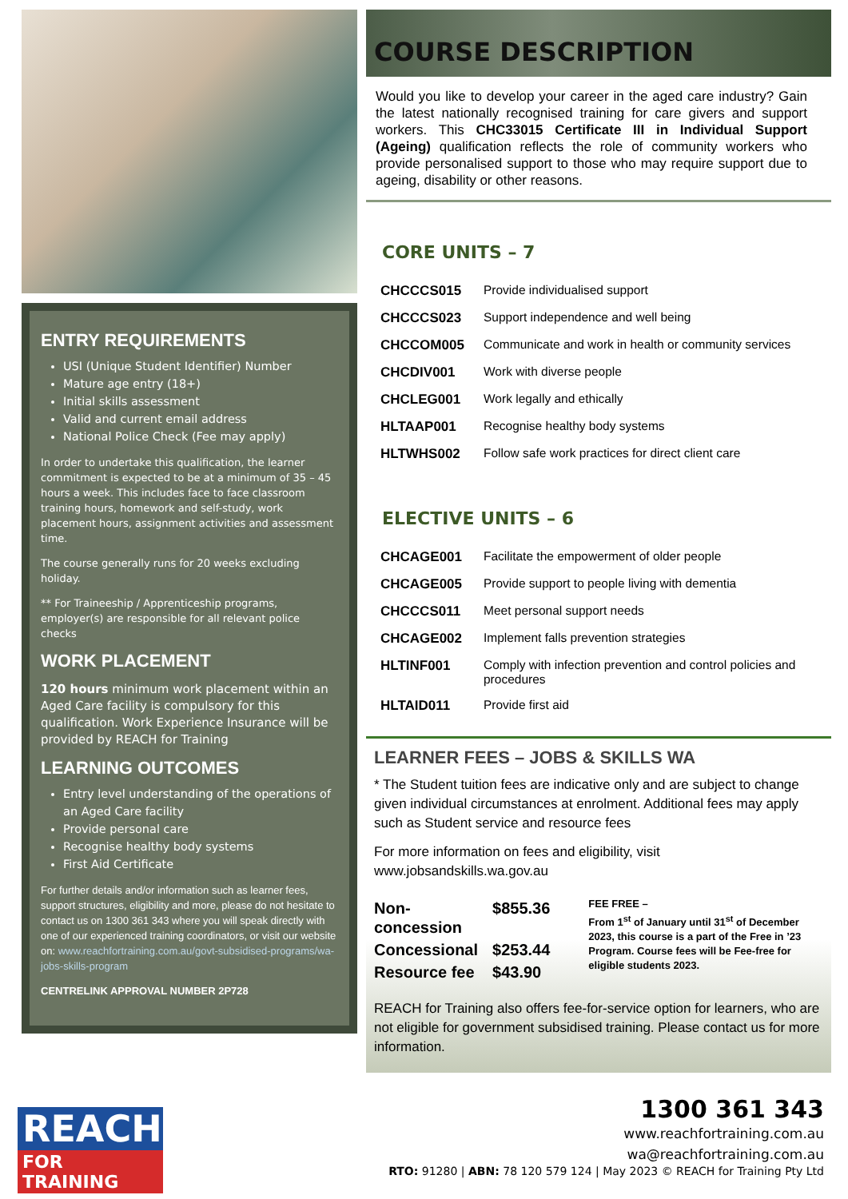ENTRY REQUIREMENTS
USI (Unique Student Identifier) Number
Mature age entry (18+)
Initial skills assessment
Valid and current email address
National Police Check (Fee may apply)
In order to undertake this qualification, the learner commitment is expected to be at a minimum of 35 – 45 hours a week. This includes face to face classroom training hours, homework and self-study, work placement hours, assignment activities and assessment time.
The course generally runs for 20 weeks excluding holiday.
** For Traineeship / Apprenticeship programs, employer(s) are responsible for all relevant police checks
WORK PLACEMENT
120 hours minimum work placement within an Aged Care facility is compulsory for this qualification. Work Experience Insurance will be provided by REACH for Training
LEARNING OUTCOMES
Entry level understanding of the operations of an Aged Care facility
Provide personal care
Recognise healthy body systems
First Aid Certificate
For further details and/or information such as learner fees, support structures, eligibility and more, please do not hesitate to contact us on 1300 361 343 where you will speak directly with one of our experienced training coordinators, or visit our website on: www.reachfortraining.com.au/govt-subsidised-programs/wa-jobs-skills-program
CENTRELINK APPROVAL NUMBER 2P728
COURSE DESCRIPTION
Would you like to develop your career in the aged care industry? Gain the latest nationally recognised training for care givers and support workers. This CHC33015 Certificate III in Individual Support (Ageing) qualification reflects the role of community workers who provide personalised support to those who may require support due to ageing, disability or other reasons.
CORE UNITS – 7
| CHCCCS015 | Provide individualised support |
| CHCCCS023 | Support independence and well being |
| CHCCOM005 | Communicate and work in health or community services |
| CHCDIV001 | Work with diverse people |
| CHCLEG001 | Work legally and ethically |
| HLTAAP001 | Recognise healthy body systems |
| HLTWHS002 | Follow safe work practices for direct client care |
ELECTIVE UNITS – 6
| CHCAGE001 | Facilitate the empowerment of older people |
| CHCAGE005 | Provide support to people living with dementia |
| CHCCCS011 | Meet personal support needs |
| CHCAGE002 | Implement falls prevention strategies |
| HLTINF001 | Comply with infection prevention and control policies and procedures |
| HLTAID011 | Provide first aid |
LEARNER FEES – JOBS & SKILLS WA
* The Student tuition fees are indicative only and are subject to change given individual circumstances at enrolment. Additional fees may apply such as Student service and resource fees
For more information on fees and eligibility, visit www.jobsandskills.wa.gov.au
| Non-concession | $855.36 |
| Concessional | $253.44 |
| Resource fee | $43.90 |
FEE FREE –
From 1<sup>st</sup> of January until 31<sup>st</sup> of December 2023, this course is a part of the Free in ’23 Program. Course fees will be Fee-free for eligible students 2023.
REACH for Training also offers fee-for-service option for learners, who are not eligible for government subsidised training. Please contact us for more information.
REACH
FOR TRAINING
1300 361 343
www.reachfortraining.com.au
wa@reachfortraining.com.au
RTO: 91280 | ABN: 78 120 579 124 | May 2023 © REACH for Training Pty Ltd